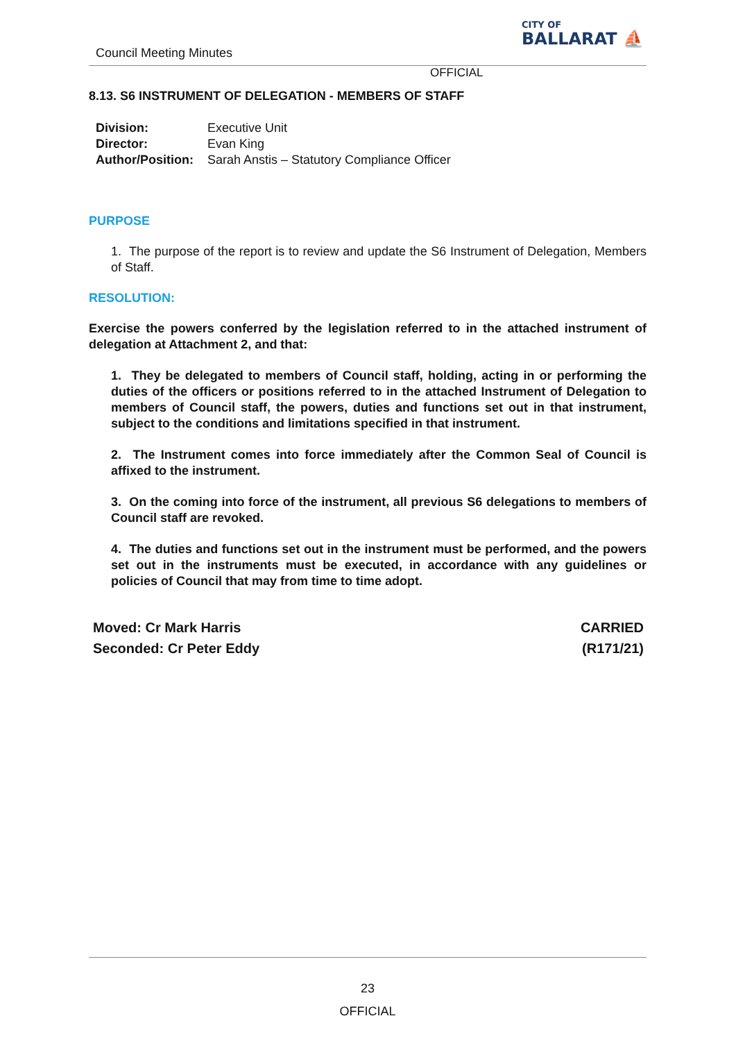Council Meeting Minutes
CITY OF
BALLARAT ⛵
OFFICIAL
8.13. S6 INSTRUMENT OF DELEGATION - MEMBERS OF STAFF
| Division: | Executive Unit |
| Director: | Evan King |
| Author/Position: | Sarah Anstis – Statutory Compliance Officer |
PURPOSE
1. The purpose of the report is to review and update the S6 Instrument of Delegation, Members of Staff.
RESOLUTION:
Exercise the powers conferred by the legislation referred to in the attached instrument of delegation at Attachment 2, and that:
1. They be delegated to members of Council staff, holding, acting in or performing the duties of the officers or positions referred to in the attached Instrument of Delegation to members of Council staff, the powers, duties and functions set out in that instrument, subject to the conditions and limitations specified in that instrument.
2. The Instrument comes into force immediately after the Common Seal of Council is affixed to the instrument.
3. On the coming into force of the instrument, all previous S6 delegations to members of Council staff are revoked.
4. The duties and functions set out in the instrument must be performed, and the powers set out in the instruments must be executed, in accordance with any guidelines or policies of Council that may from time to time adopt.
Moved: Cr Mark Harris
Seconded: Cr Peter Eddy
CARRIED
(R171/21)
23
OFFICIAL